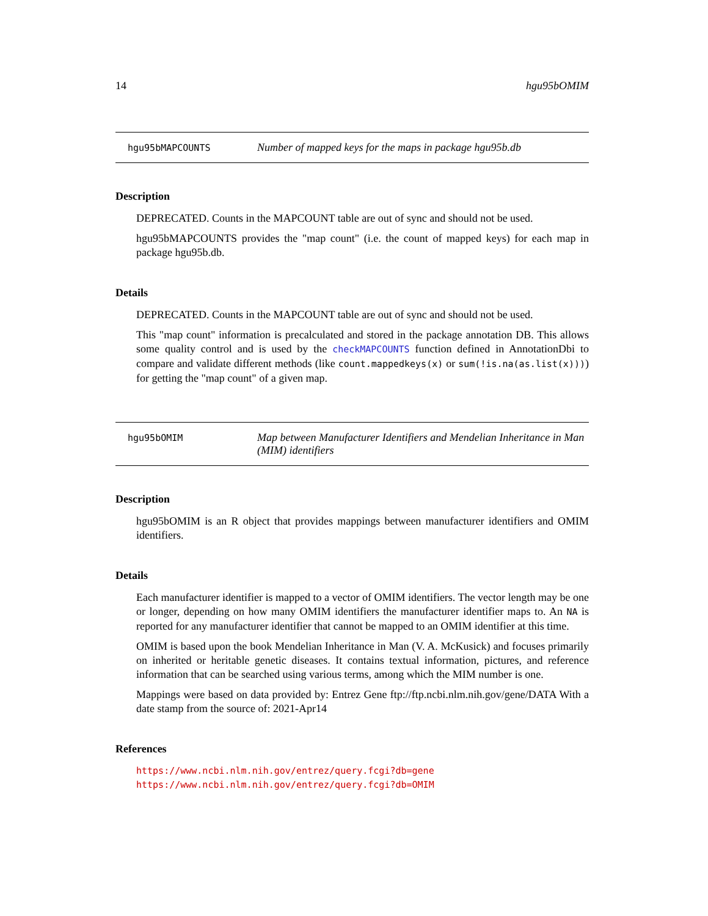14 hgu95bOMIM
hgu95bMAPCOUNTS Number of mapped keys for the maps in package hgu95b.db
Description
DEPRECATED. Counts in the MAPCOUNT table are out of sync and should not be used.
hgu95bMAPCOUNTS provides the "map count" (i.e. the count of mapped keys) for each map in package hgu95b.db.
Details
DEPRECATED. Counts in the MAPCOUNT table are out of sync and should not be used.
This "map count" information is precalculated and stored in the package annotation DB. This allows some quality control and is used by the checkMAPCOUNTS function defined in AnnotationDbi to compare and validate different methods (like count.mappedkeys(x) or sum(!is.na(as.list(x)))) for getting the "map count" of a given map.
hgu95bOMIM Map between Manufacturer Identifiers and Mendelian Inheritance in Man (MIM) identifiers
Description
hgu95bOMIM is an R object that provides mappings between manufacturer identifiers and OMIM identifiers.
Details
Each manufacturer identifier is mapped to a vector of OMIM identifiers. The vector length may be one or longer, depending on how many OMIM identifiers the manufacturer identifier maps to. An NA is reported for any manufacturer identifier that cannot be mapped to an OMIM identifier at this time.
OMIM is based upon the book Mendelian Inheritance in Man (V. A. McKusick) and focuses primarily on inherited or heritable genetic diseases. It contains textual information, pictures, and reference information that can be searched using various terms, among which the MIM number is one.
Mappings were based on data provided by: Entrez Gene ftp://ftp.ncbi.nlm.nih.gov/gene/DATA With a date stamp from the source of: 2021-Apr14
References
https://www.ncbi.nlm.nih.gov/entrez/query.fcgi?db=gene https://www.ncbi.nlm.nih.gov/entrez/query.fcgi?db=OMIM